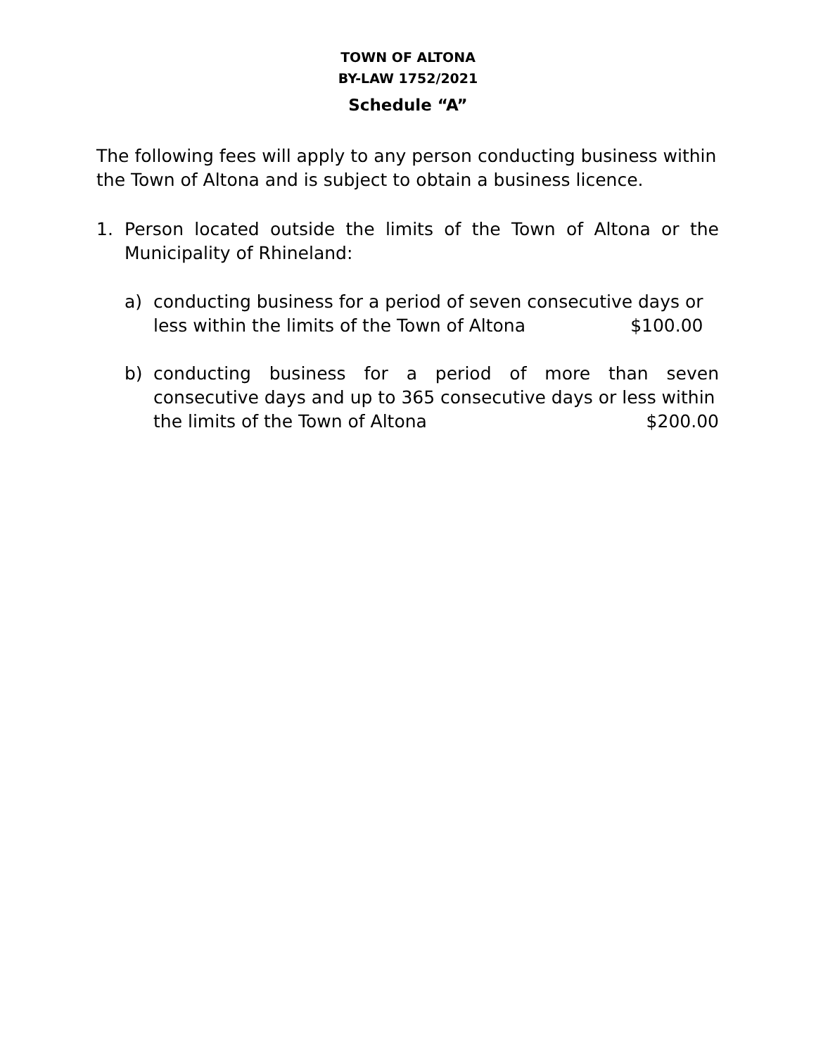TOWN OF ALTONA
BY-LAW 1752/2021
Schedule “A”
The following fees will apply to any person conducting business within the Town of Altona and is subject to obtain a business licence.
1. Person located outside the limits of the Town of Altona or the Municipality of Rhineland:
a) conducting business for a period of seven consecutive days or
less within the limits of the Town of Altona $100.00
b) conducting business for a period of more than seven consecutive days and up to 365 consecutive days or less within
the limits of the Town of Altona $200.00